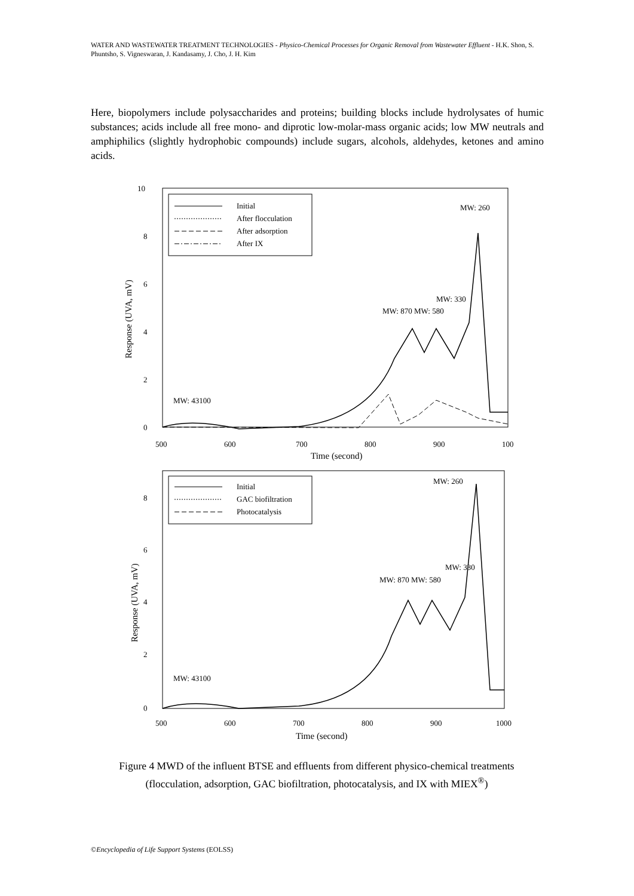WATER AND WASTEWATER TREATMENT TECHNOLOGIES - Physico-Chemical Processes for Organic Removal from Wastewater Effluent - H.K. Shon, S. Phuntsho, S. Vigneswaran, J. Kandasamy, J. Cho, J. H. Kim
Here, biopolymers include polysaccharides and proteins; building blocks include hydrolysates of humic substances; acids include all free mono- and diprotic low-molar-mass organic acids; low MW neutrals and amphiphilics (slightly hydrophobic compounds) include sugars, alcohols, aldehydes, ketones and amino acids.
10
8
6
4
2
0
500
600
700
800
900
100
Time (second)
Response (UVA, mV)
Initial
After flocculation
After adsorption
After IX
MW: 260
MW: 330
MW: 870 MW: 580
MW: 43100
8
6
4
2
0
500
600
700
800
900
1000
Time (second)
Response (UVA, mV)
Initial
GAC biofiltration
Photocatalysis
MW: 260
MW: 330
MW: 870 MW: 580
MW: 43100
Figure 4 MWD of the influent BTSE and effluents from different physico-chemical treatments (flocculation, adsorption, GAC biofiltration, photocatalysis, and IX with MIEX<sup>®</sup>)
©Encyclopedia of Life Support Systems (EOLSS)